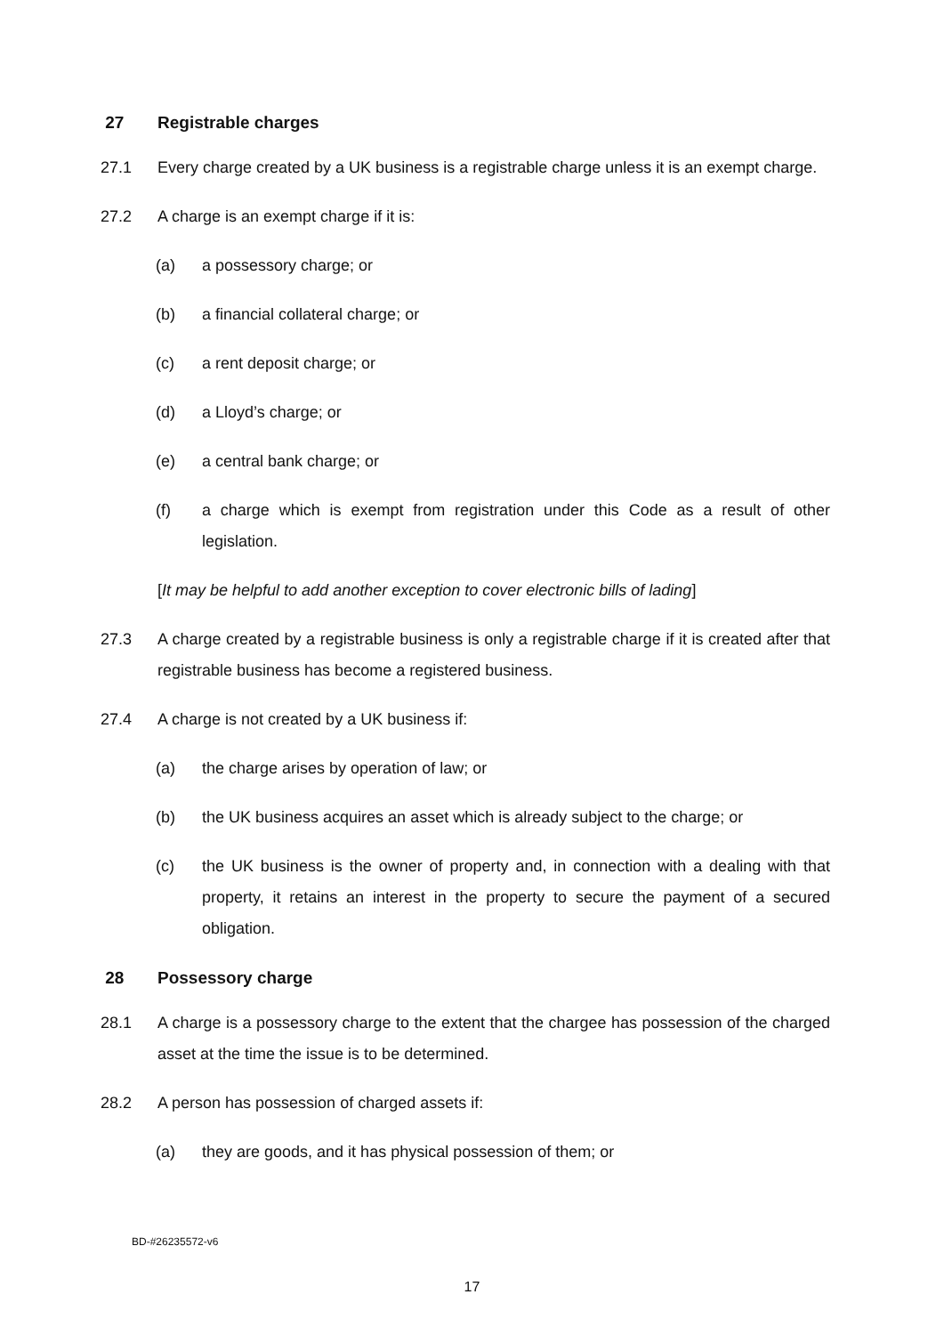27 Registrable charges
27.1 Every charge created by a UK business is a registrable charge unless it is an exempt charge.
27.2 A charge is an exempt charge if it is:
(a) a possessory charge; or
(b) a financial collateral charge; or
(c) a rent deposit charge; or
(d) a Lloyd’s charge; or
(e) a central bank charge; or
(f) a charge which is exempt from registration under this Code as a result of other legislation.
[It may be helpful to add another exception to cover electronic bills of lading]
27.3 A charge created by a registrable business is only a registrable charge if it is created after that registrable business has become a registered business.
27.4 A charge is not created by a UK business if:
(a) the charge arises by operation of law; or
(b) the UK business acquires an asset which is already subject to the charge; or
(c) the UK business is the owner of property and, in connection with a dealing with that property, it retains an interest in the property to secure the payment of a secured obligation.
28 Possessory charge
28.1 A charge is a possessory charge to the extent that the chargee has possession of the charged asset at the time the issue is to be determined.
28.2 A person has possession of charged assets if:
(a) they are goods, and it has physical possession of them; or
BD-#26235572-v6
17